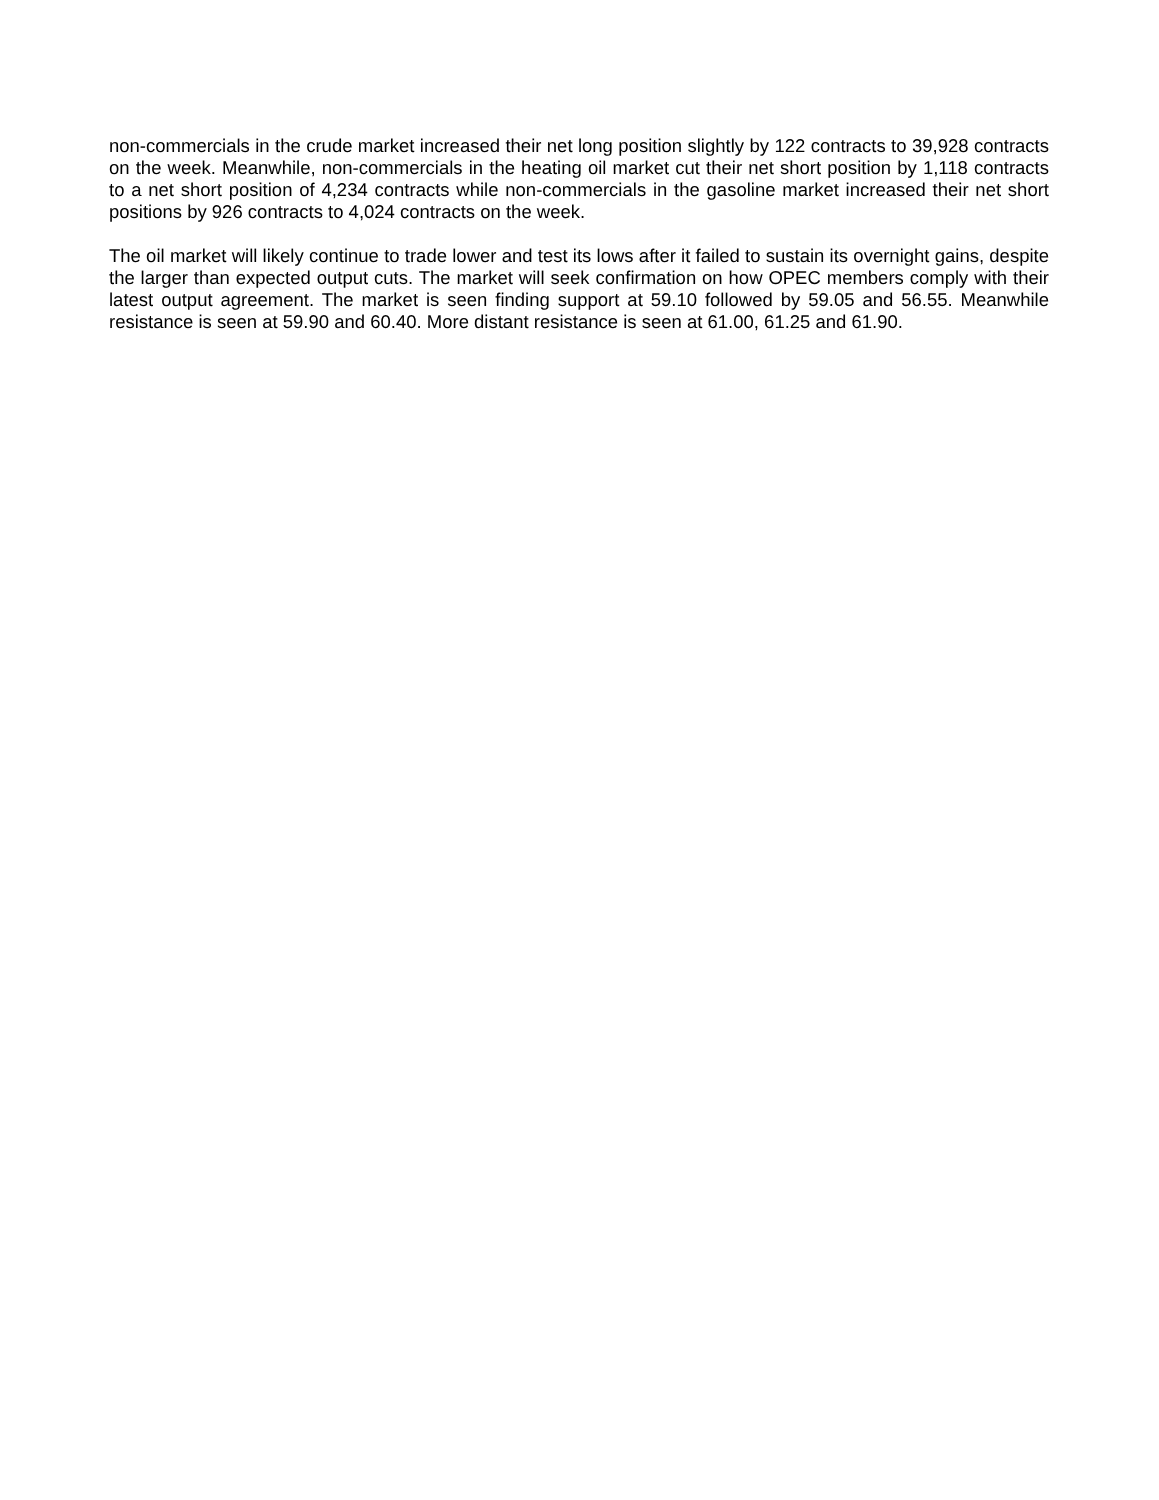non-commercials in the crude market increased their net long position slightly by 122 contracts to 39,928 contracts on the week. Meanwhile, non-commercials in the heating oil market cut their net short position by 1,118 contracts to a net short position of 4,234 contracts while non-commercials in the gasoline market increased their net short positions by 926 contracts to 4,024 contracts on the week.
The oil market will likely continue to trade lower and test its lows after it failed to sustain its overnight gains, despite the larger than expected output cuts. The market will seek confirmation on how OPEC members comply with their latest output agreement. The market is seen finding support at 59.10 followed by 59.05 and 56.55. Meanwhile resistance is seen at 59.90 and 60.40. More distant resistance is seen at 61.00, 61.25 and 61.90.